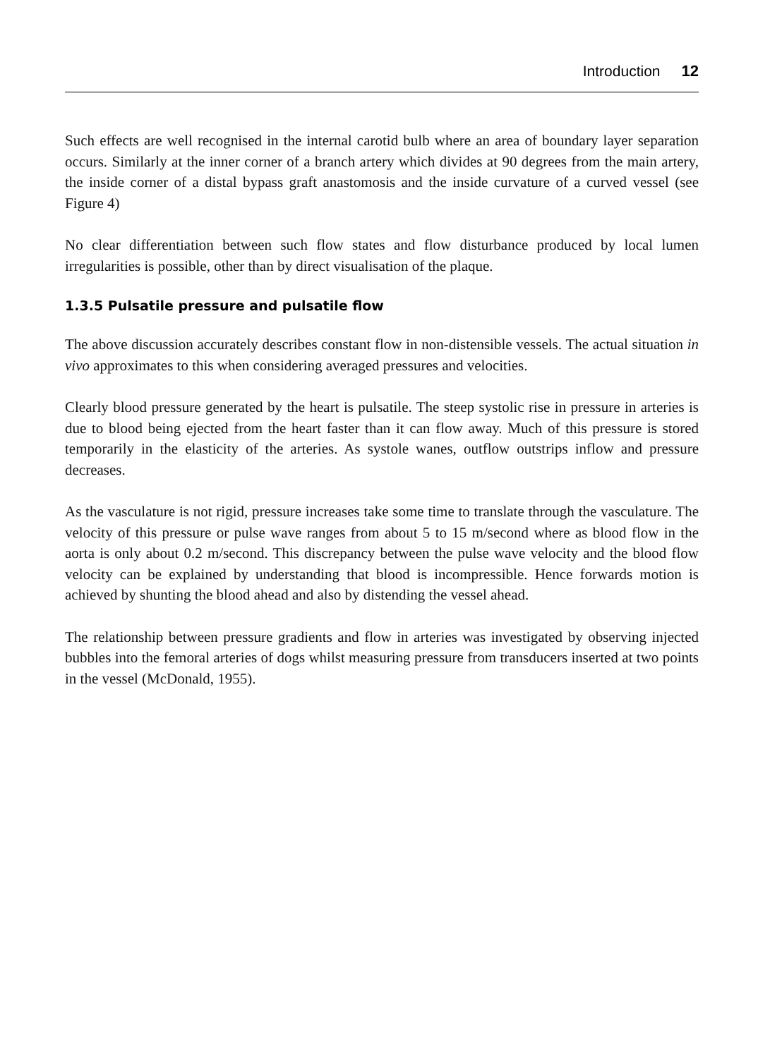Introduction 12
Such effects are well recognised in the internal carotid bulb where an area of boundary layer separation occurs. Similarly at the inner corner of a branch artery which divides at 90 degrees from the main artery, the inside corner of a distal bypass graft anastomosis and the inside curvature of a curved vessel (see Figure 4)
No clear differentiation between such flow states and flow disturbance produced by local lumen irregularities is possible, other than by direct visualisation of the plaque.
1.3.5 Pulsatile pressure and pulsatile flow
The above discussion accurately describes constant flow in non-distensible vessels. The actual situation in vivo approximates to this when considering averaged pressures and velocities.
Clearly blood pressure generated by the heart is pulsatile. The steep systolic rise in pressure in arteries is due to blood being ejected from the heart faster than it can flow away. Much of this pressure is stored temporarily in the elasticity of the arteries. As systole wanes, outflow outstrips inflow and pressure decreases.
As the vasculature is not rigid, pressure increases take some time to translate through the vasculature. The velocity of this pressure or pulse wave ranges from about 5 to 15 m/second where as blood flow in the aorta is only about 0.2 m/second. This discrepancy between the pulse wave velocity and the blood flow velocity can be explained by understanding that blood is incompressible. Hence forwards motion is achieved by shunting the blood ahead and also by distending the vessel ahead.
The relationship between pressure gradients and flow in arteries was investigated by observing injected bubbles into the femoral arteries of dogs whilst measuring pressure from transducers inserted at two points in the vessel (McDonald, 1955).